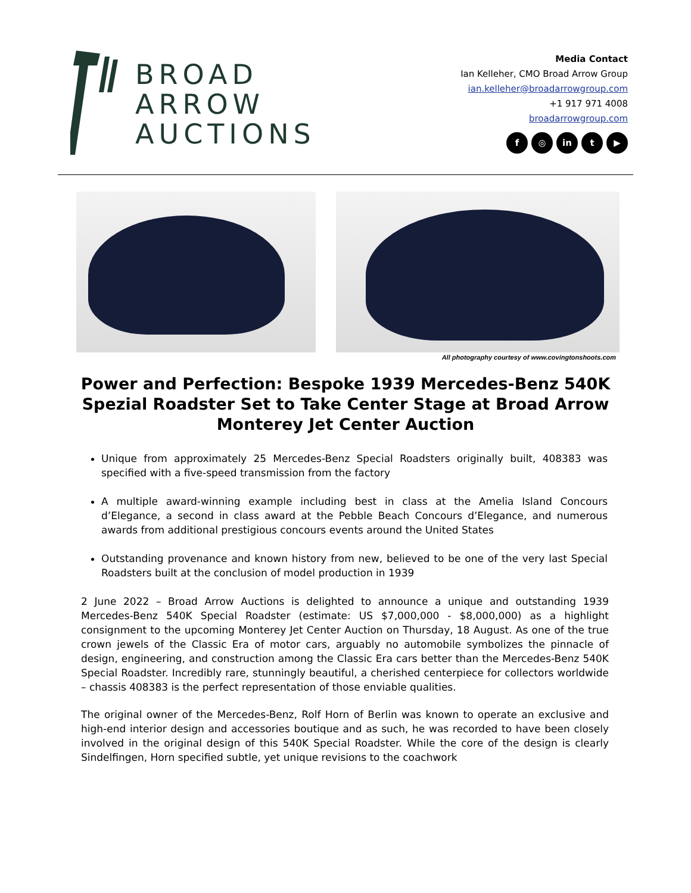BROAD
ARROW
AUCTIONS
Media Contact
Ian Kelleher, CMO Broad Arrow Group
ian.kelleher@broadarrowgroup.com
+1 917 971 4008
broadarrowgroup.com
f ◎ in t ▶
All photography courtesy of www.covingtonshoots.com
Power and Perfection: Bespoke 1939 Mercedes-Benz 540K Spezial Roadster Set to Take Center Stage at Broad Arrow Monterey Jet Center Auction
Unique from approximately 25 Mercedes-Benz Special Roadsters originally built, 408383 was specified with a five-speed transmission from the factory
A multiple award-winning example including best in class at the Amelia Island Concours d’Elegance, a second in class award at the Pebble Beach Concours d’Elegance, and numerous awards from additional prestigious concours events around the United States
Outstanding provenance and known history from new, believed to be one of the very last Special Roadsters built at the conclusion of model production in 1939
2 June 2022 – Broad Arrow Auctions is delighted to announce a unique and outstanding 1939 Mercedes-Benz 540K Special Roadster (estimate: US $7,000,000 - $8,000,000) as a highlight consignment to the upcoming Monterey Jet Center Auction on Thursday, 18 August. As one of the true crown jewels of the Classic Era of motor cars, arguably no automobile symbolizes the pinnacle of design, engineering, and construction among the Classic Era cars better than the Mercedes-Benz 540K Special Roadster. Incredibly rare, stunningly beautiful, a cherished centerpiece for collectors worldwide – chassis 408383 is the perfect representation of those enviable qualities.
The original owner of the Mercedes-Benz, Rolf Horn of Berlin was known to operate an exclusive and high-end interior design and accessories boutique and as such, he was recorded to have been closely involved in the original design of this 540K Special Roadster. While the core of the design is clearly Sindelfingen, Horn specified subtle, yet unique revisions to the coachwork